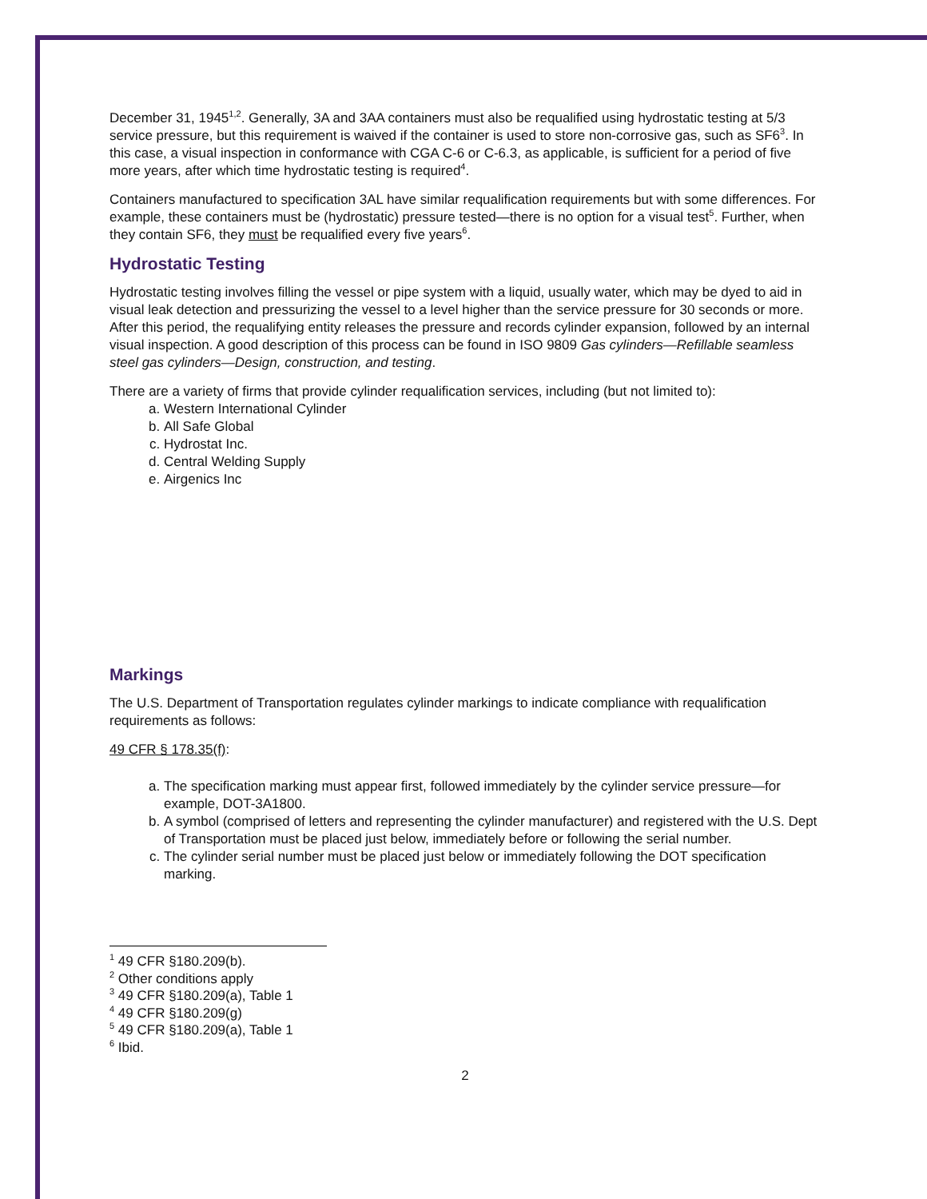December 31, 1945<sup>1,2</sup>. Generally, 3A and 3AA containers must also be requalified using hydrostatic testing at 5/3 service pressure, but this requirement is waived if the container is used to store non-corrosive gas, such as SF6<sup>3</sup>. In this case, a visual inspection in conformance with CGA C-6 or C-6.3, as applicable, is sufficient for a period of five more years, after which time hydrostatic testing is required<sup>4</sup>.
Containers manufactured to specification 3AL have similar requalification requirements but with some differences. For example, these containers must be (hydrostatic) pressure tested—there is no option for a visual test<sup>5</sup>. Further, when they contain SF6, they must be requalified every five years<sup>6</sup>.
Hydrostatic Testing
Hydrostatic testing involves filling the vessel or pipe system with a liquid, usually water, which may be dyed to aid in visual leak detection and pressurizing the vessel to a level higher than the service pressure for 30 seconds or more. After this period, the requalifying entity releases the pressure and records cylinder expansion, followed by an internal visual inspection. A good description of this process can be found in ISO 9809 Gas cylinders—Refillable seamless steel gas cylinders—Design, construction, and testing.
There are a variety of firms that provide cylinder requalification services, including (but not limited to):
a. Western International Cylinder
b. All Safe Global
c. Hydrostat Inc.
d. Central Welding Supply
e. Airgenics Inc
Markings
The U.S. Department of Transportation regulates cylinder markings to indicate compliance with requalification requirements as follows:
49 CFR § 178.35(f):
a. The specification marking must appear first, followed immediately by the cylinder service pressure—for example, DOT-3A1800.
b. A symbol (comprised of letters and representing the cylinder manufacturer) and registered with the U.S. Dept of Transportation must be placed just below, immediately before or following the serial number.
c. The cylinder serial number must be placed just below or immediately following the DOT specification marking.
<sup>1</sup> 49 CFR §180.209(b).
<sup>2</sup> Other conditions apply
<sup>3</sup> 49 CFR §180.209(a), Table 1
<sup>4</sup> 49 CFR §180.209(g)
<sup>5</sup> 49 CFR §180.209(a), Table 1
<sup>6</sup> Ibid.
2